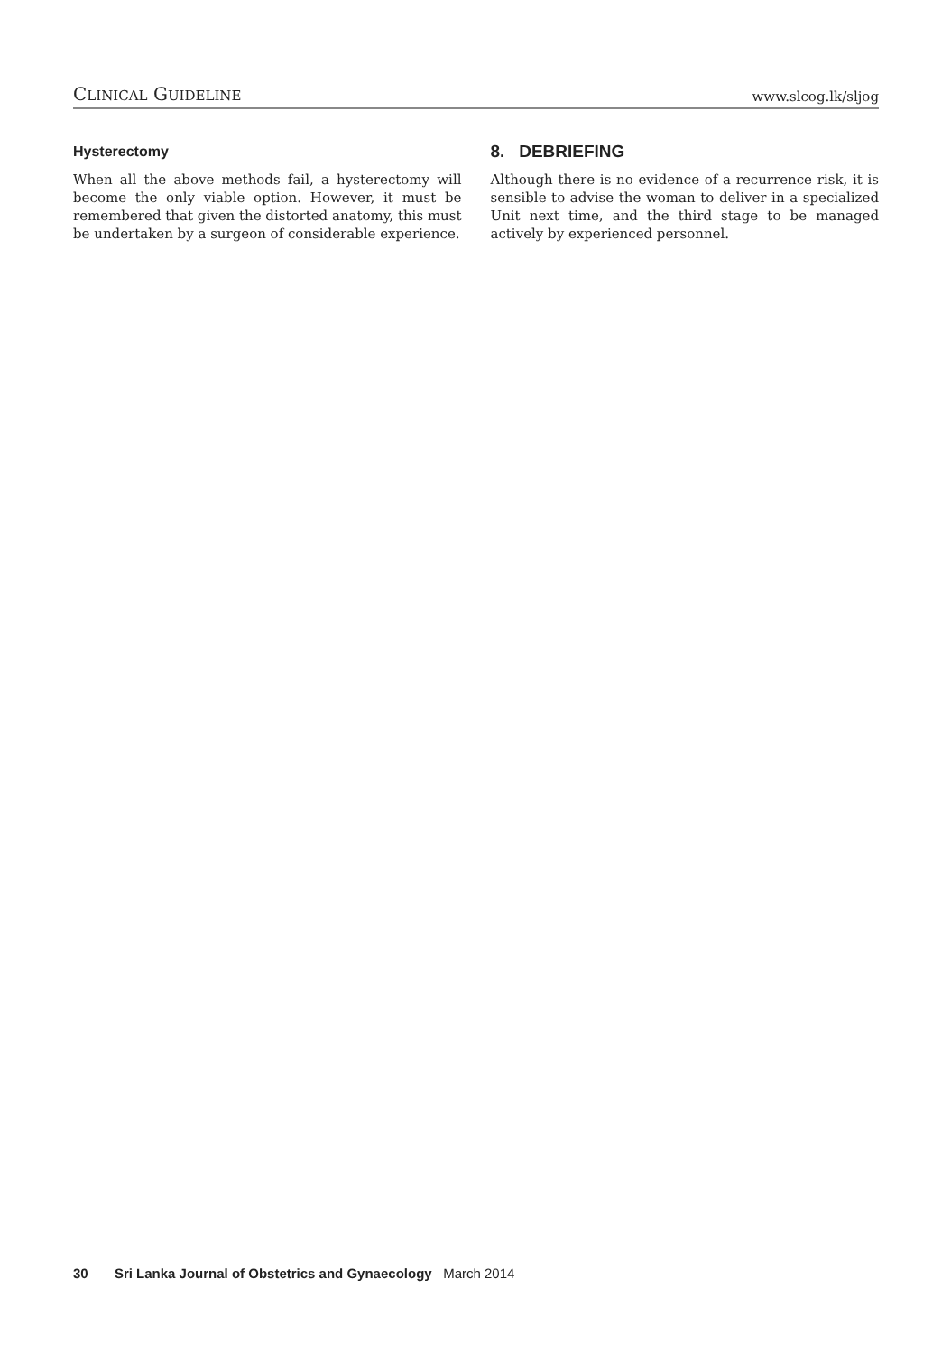CLINICAL GUIDELINE
www.slcog.lk/sljog
Hysterectomy
When all the above methods fail, a hysterectomy will become the only viable option. However, it must be remembered that given the distorted anatomy, this must be undertaken by a surgeon of considerable experience.
8. DEBRIEFING
Although there is no evidence of a recurrence risk, it is sensible to advise the woman to deliver in a specialized Unit next time, and the third stage to be managed actively by experienced personnel.
30 Sri Lanka Journal of Obstetrics and Gynaecology March 2014